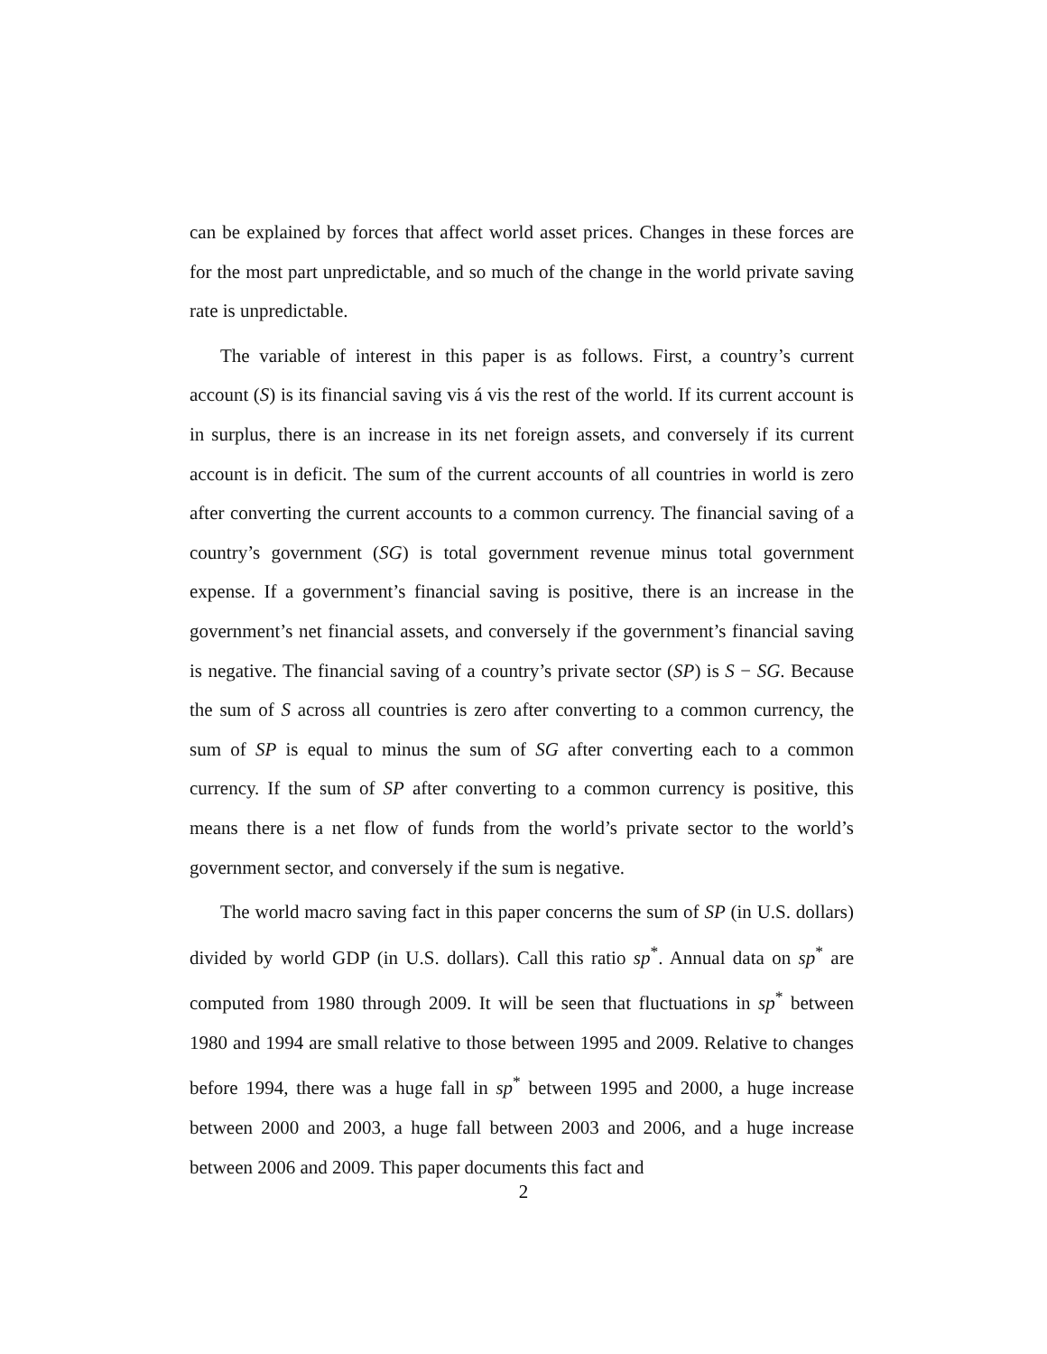can be explained by forces that affect world asset prices. Changes in these forces are for the most part unpredictable, and so much of the change in the world private saving rate is unpredictable.
The variable of interest in this paper is as follows. First, a country’s current account (S) is its financial saving vis á vis the rest of the world. If its current account is in surplus, there is an increase in its net foreign assets, and conversely if its current account is in deficit. The sum of the current accounts of all countries in world is zero after converting the current accounts to a common currency. The financial saving of a country’s government (SG) is total government revenue minus total government expense. If a government’s financial saving is positive, there is an increase in the government’s net financial assets, and conversely if the government’s financial saving is negative. The financial saving of a country’s private sector (SP) is S − SG. Because the sum of S across all countries is zero after converting to a common currency, the sum of SP is equal to minus the sum of SG after converting each to a common currency. If the sum of SP after converting to a common currency is positive, this means there is a net flow of funds from the world’s private sector to the world’s government sector, and conversely if the sum is negative.
The world macro saving fact in this paper concerns the sum of SP (in U.S. dollars) divided by world GDP (in U.S. dollars). Call this ratio sp<sup>*</sup>. Annual data on sp<sup>*</sup> are computed from 1980 through 2009. It will be seen that fluctuations in sp<sup>*</sup> between 1980 and 1994 are small relative to those between 1995 and 2009. Relative to changes before 1994, there was a huge fall in sp<sup>*</sup> between 1995 and 2000, a huge increase between 2000 and 2003, a huge fall between 2003 and 2006, and a huge increase between 2006 and 2009. This paper documents this fact and
2